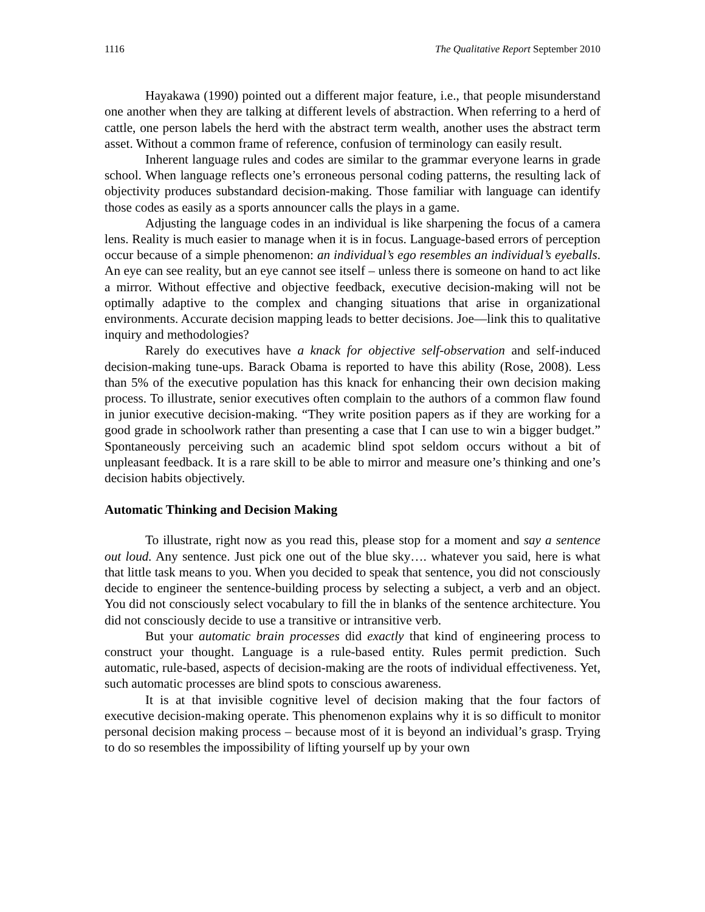1116 The Qualitative Report September 2010
Hayakawa (1990) pointed out a different major feature, i.e., that people misunderstand one another when they are talking at different levels of abstraction. When referring to a herd of cattle, one person labels the herd with the abstract term wealth, another uses the abstract term asset. Without a common frame of reference, confusion of terminology can easily result.
Inherent language rules and codes are similar to the grammar everyone learns in grade school. When language reflects one’s erroneous personal coding patterns, the resulting lack of objectivity produces substandard decision-making. Those familiar with language can identify those codes as easily as a sports announcer calls the plays in a game.
Adjusting the language codes in an individual is like sharpening the focus of a camera lens. Reality is much easier to manage when it is in focus. Language-based errors of perception occur because of a simple phenomenon: an individual’s ego resembles an individual’s eyeballs. An eye can see reality, but an eye cannot see itself – unless there is someone on hand to act like a mirror. Without effective and objective feedback, executive decision-making will not be optimally adaptive to the complex and changing situations that arise in organizational environments. Accurate decision mapping leads to better decisions. Joe—link this to qualitative inquiry and methodologies?
Rarely do executives have a knack for objective self-observation and self-induced decision-making tune-ups. Barack Obama is reported to have this ability (Rose, 2008). Less than 5% of the executive population has this knack for enhancing their own decision making process. To illustrate, senior executives often complain to the authors of a common flaw found in junior executive decision-making. “They write position papers as if they are working for a good grade in schoolwork rather than presenting a case that I can use to win a bigger budget.” Spontaneously perceiving such an academic blind spot seldom occurs without a bit of unpleasant feedback. It is a rare skill to be able to mirror and measure one’s thinking and one’s decision habits objectively.
Automatic Thinking and Decision Making
To illustrate, right now as you read this, please stop for a moment and say a sentence out loud. Any sentence. Just pick one out of the blue sky…. whatever you said, here is what that little task means to you. When you decided to speak that sentence, you did not consciously decide to engineer the sentence-building process by selecting a subject, a verb and an object. You did not consciously select vocabulary to fill the in blanks of the sentence architecture. You did not consciously decide to use a transitive or intransitive verb.
But your automatic brain processes did exactly that kind of engineering process to construct your thought. Language is a rule-based entity. Rules permit prediction. Such automatic, rule-based, aspects of decision-making are the roots of individual effectiveness. Yet, such automatic processes are blind spots to conscious awareness.
It is at that invisible cognitive level of decision making that the four factors of executive decision-making operate. This phenomenon explains why it is so difficult to monitor personal decision making process – because most of it is beyond an individual’s grasp. Trying to do so resembles the impossibility of lifting yourself up by your own